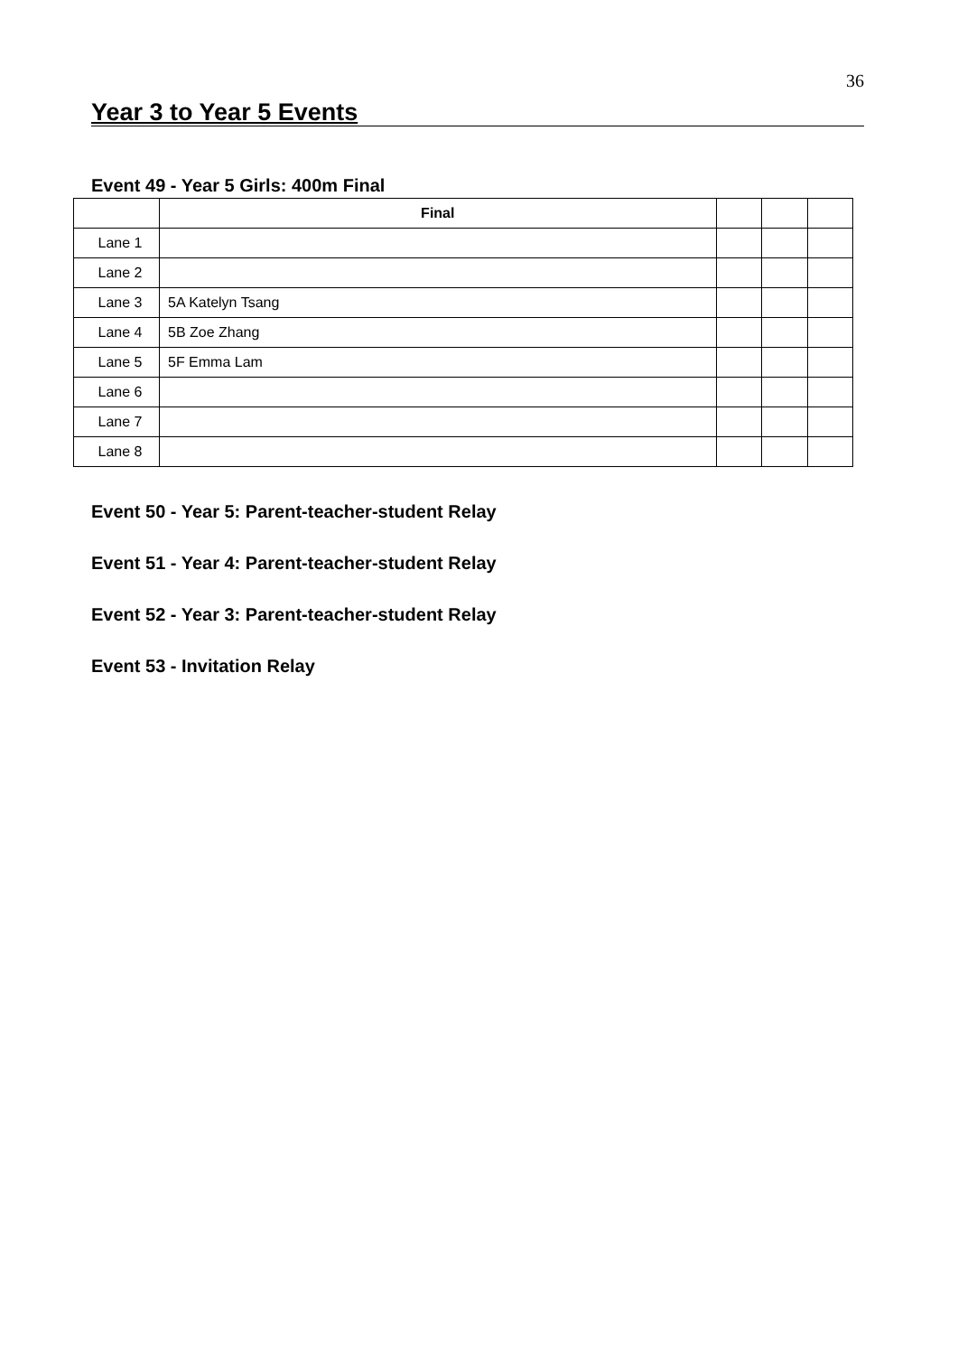36
Year 3 to Year 5 Events
Event 49 - Year 5 Girls: 400m Final
| | Final | | | |
| --- | --- | --- | --- | --- |
| Lane 1 | | | | |
| Lane 2 | | | | |
| Lane 3 | 5A Katelyn Tsang | | | |
| Lane 4 | 5B Zoe Zhang | | | |
| Lane 5 | 5F Emma Lam | | | |
| Lane 6 | | | | |
| Lane 7 | | | | |
| Lane 8 | | | | |
Event 50 - Year 5: Parent-teacher-student Relay
Event 51 - Year 4: Parent-teacher-student Relay
Event 52 - Year 3: Parent-teacher-student Relay
Event 53 - Invitation Relay